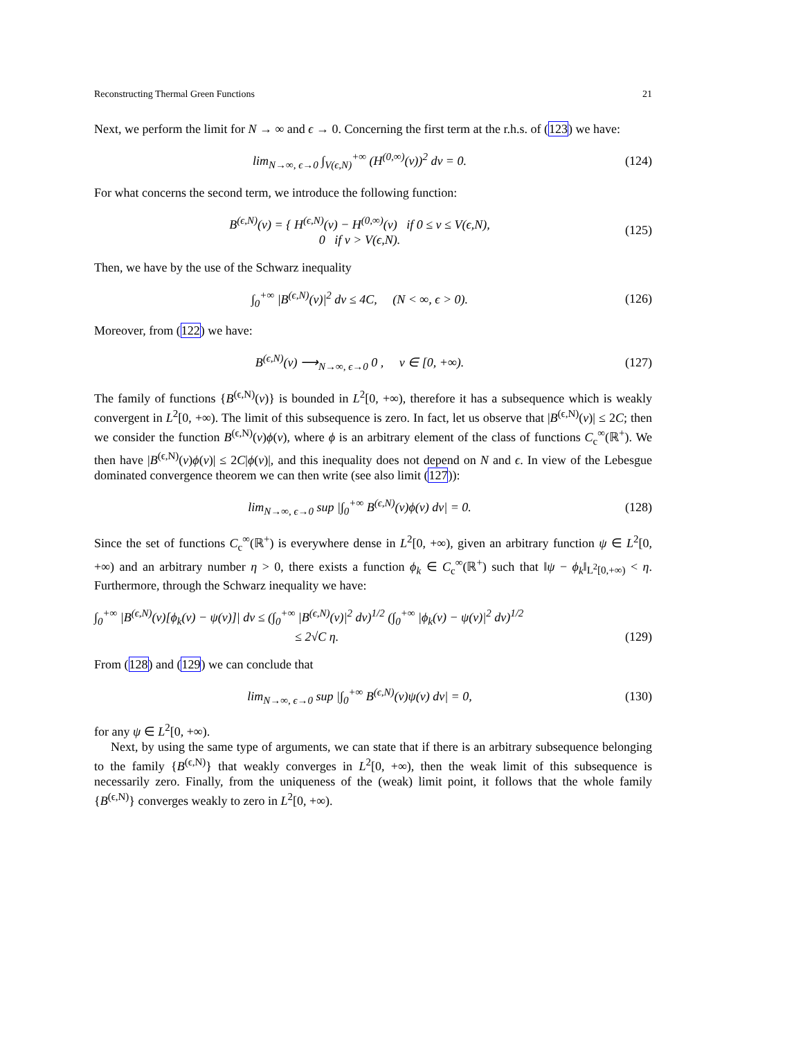Reconstructing Thermal Green Functions 21
Next, we perform the limit for N → ∞ and ϵ → 0. Concerning the first term at the r.h.s. of (123) we have:
lim<sub>N→∞, ϵ→0</sub> ∫<sub>V(ϵ,N)</sub><sup>+∞</sup> (H<sup>(0,∞)</sup>(v))<sup>2</sup> dv = 0. (124)
For what concerns the second term, we introduce the following function:
B<sup>(ϵ,N)</sup>(v) = { H<sup>(ϵ,N)</sup>(v) − H<sup>(0,∞)</sup>(v) if 0 ≤ v ≤ V(ϵ,N),
0 if v > V(ϵ,N). (125)
Then, we have by the use of the Schwarz inequality
∫<sub>0</sub><sup>+∞</sup> |B<sup>(ϵ,N)</sup>(v)|<sup>2</sup> dv ≤ 4C, (N < ∞, ϵ > 0). (126)
Moreover, from (122) we have:
B<sup>(ϵ,N)</sup>(v) ⟶<sub>N→∞, ϵ→0</sub> 0 , v ∈ [0, +∞). (127)
The family of functions {B<sup>(ϵ,N)</sup>(v)} is bounded in L<sup>2</sup>[0, +∞), therefore it has a subsequence which is weakly convergent in L<sup>2</sup>[0, +∞). The limit of this subsequence is zero. In fact, let us observe that |B<sup>(ϵ,N)</sup>(v)| ≤ 2C; then we consider the function B<sup>(ϵ,N)</sup>(v)ϕ(v), where ϕ is an arbitrary element of the class of functions C<sub>c</sub><sup>∞</sup>(ℝ<sup>+</sup>). We then have |B<sup>(ϵ,N)</sup>(v)ϕ(v)| ≤ 2C|ϕ(v)|, and this inequality does not depend on N and ϵ. In view of the Lebesgue dominated convergence theorem we can then write (see also limit (127)):
lim<sub>N→∞, ϵ→0</sub> sup |∫<sub>0</sub><sup>+∞</sup> B<sup>(ϵ,N)</sup>(v)ϕ(v) dv| = 0. (128)
Since the set of functions C<sub>c</sub><sup>∞</sup>(ℝ<sup>+</sup>) is everywhere dense in L<sup>2</sup>[0, +∞), given an arbitrary function ψ ∈ L<sup>2</sup>[0, +∞) and an arbitrary number η > 0, there exists a function ϕ<sub>k</sub> ∈ C<sub>c</sub><sup>∞</sup>(ℝ<sup>+</sup>) such that ‖ψ − ϕ<sub>k</sub>‖<sub>L<sup>2</sup>[0,+∞)</sub> < η. Furthermore, through the Schwarz inequality we have:
∫<sub>0</sub><sup>+∞</sup> |B<sup>(ϵ,N)</sup>(v)[ϕ<sub>k</sub>(v) − ψ(v)]| dv ≤ (∫<sub>0</sub><sup>+∞</sup> |B<sup>(ϵ,N)</sup>(v)|<sup>2</sup> dv)<sup>1/2</sup> (∫<sub>0</sub><sup>+∞</sup> |ϕ<sub>k</sub>(v) − ψ(v)|<sup>2</sup> dv)<sup>1/2</sup>
≤ 2√C η. (129)
From (128) and (129) we can conclude that
lim<sub>N→∞, ϵ→0</sub> sup |∫<sub>0</sub><sup>+∞</sup> B<sup>(ϵ,N)</sup>(v)ψ(v) dv| = 0, (130)
for any ψ ∈ L<sup>2</sup>[0, +∞).
Next, by using the same type of arguments, we can state that if there is an arbitrary subsequence belonging to the family {B<sup>(ϵ,N)</sup>} that weakly converges in L<sup>2</sup>[0, +∞), then the weak limit of this subsequence is necessarily zero. Finally, from the uniqueness of the (weak) limit point, it follows that the whole family {B<sup>(ϵ,N)</sup>} converges weakly to zero in L<sup>2</sup>[0, +∞).